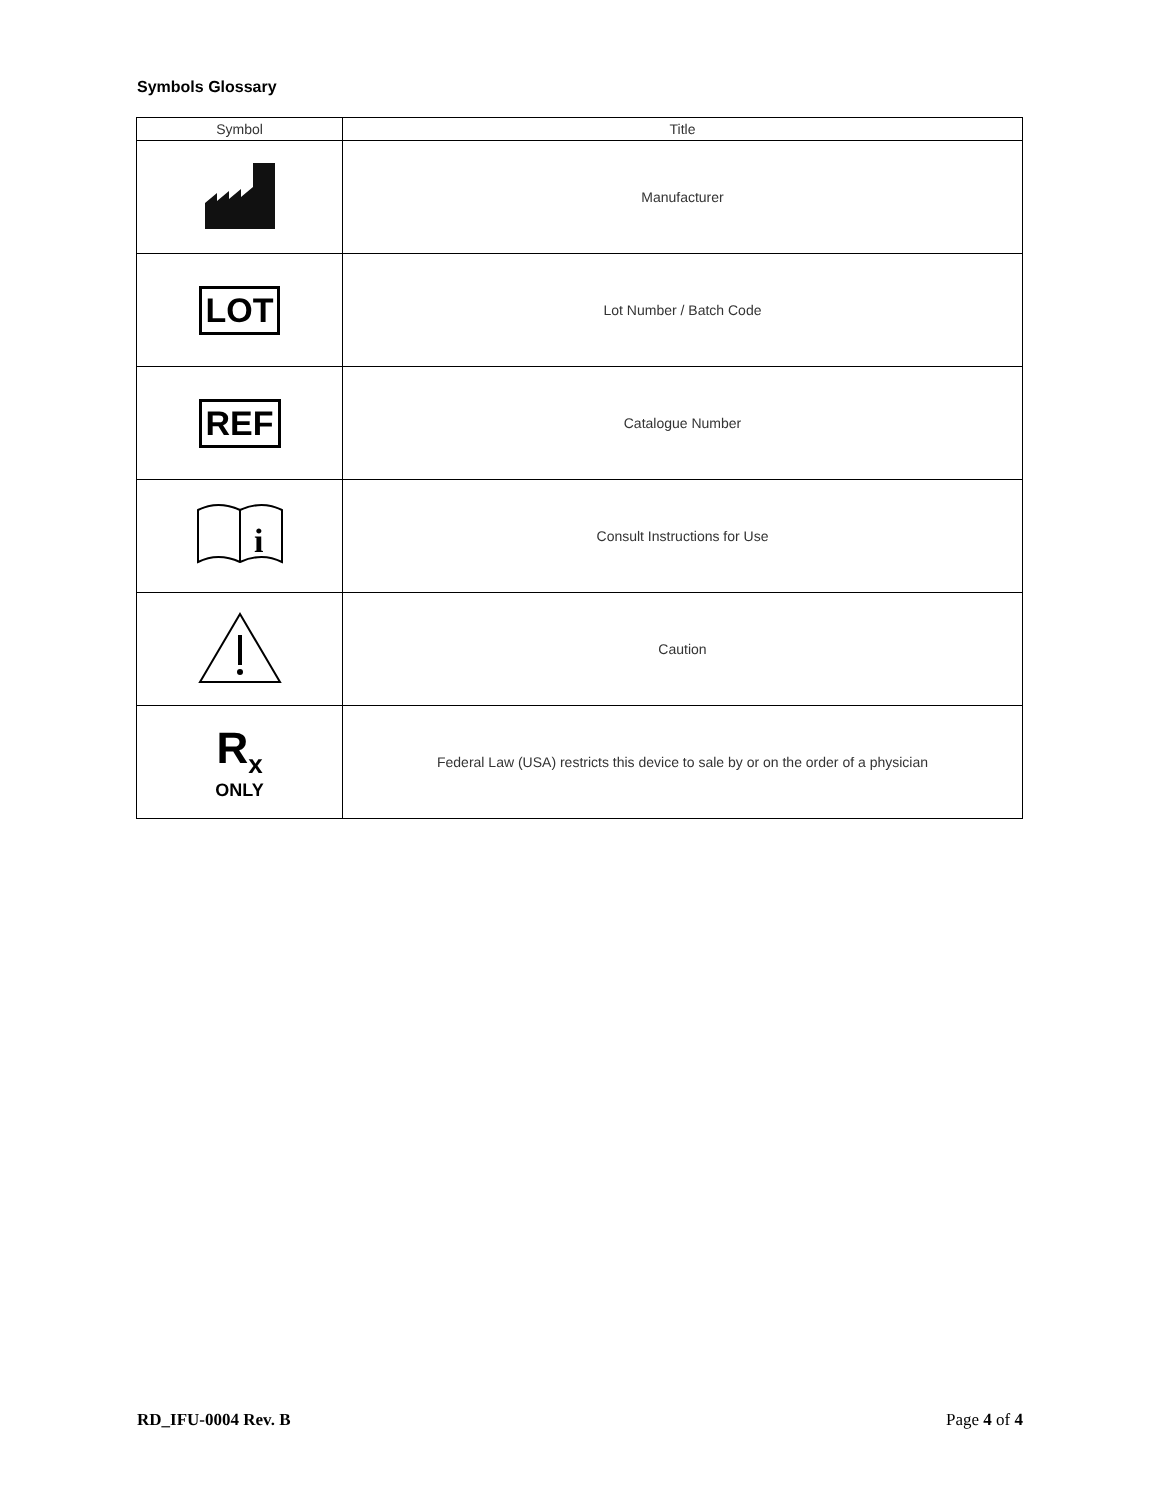Symbols Glossary
| Symbol | Title |
| --- | --- |
| | Manufacturer |
| LOT | Lot Number / Batch Code |
| REF | Catalogue Number |
| i | Consult Instructions for Use |
| | Caution |
| R<sub>x</sub> ONLY | Federal Law (USA) restricts this device to sale by or on the order of a physician |
RD_IFU-0004 Rev. B Page 4 of 4